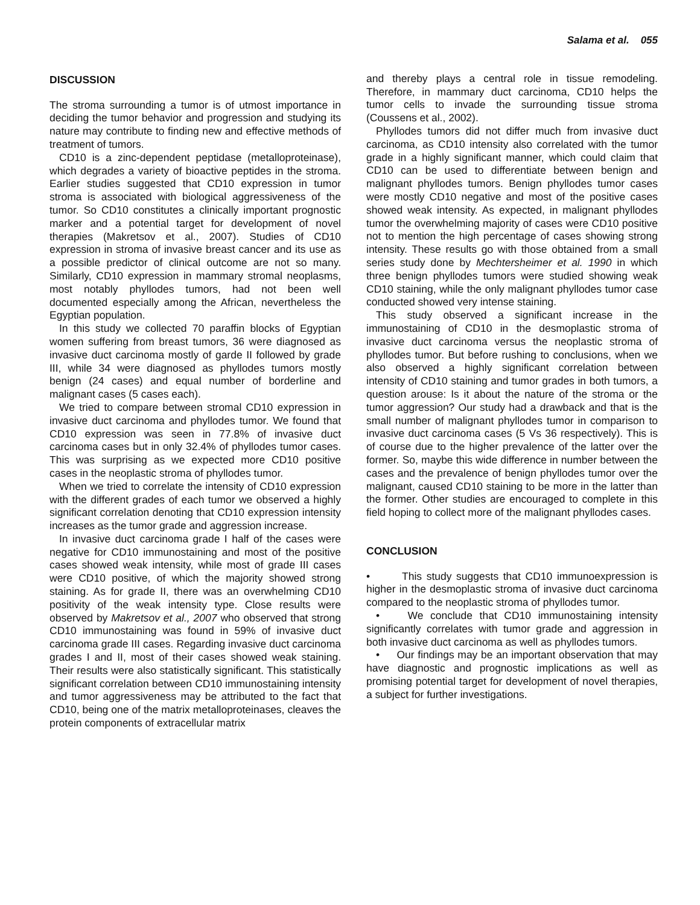Salama et al. 055
DISCUSSION
The stroma surrounding a tumor is of utmost importance in deciding the tumor behavior and progression and studying its nature may contribute to finding new and effective methods of treatment of tumors.
CD10 is a zinc-dependent peptidase (metalloproteinase), which degrades a variety of bioactive peptides in the stroma. Earlier studies suggested that CD10 expression in tumor stroma is associated with biological aggressiveness of the tumor. So CD10 constitutes a clinically important prognostic marker and a potential target for development of novel therapies (Makretsov et al., 2007). Studies of CD10 expression in stroma of invasive breast cancer and its use as a possible predictor of clinical outcome are not so many. Similarly, CD10 expression in mammary stromal neoplasms, most notably phyllodes tumors, had not been well documented especially among the African, nevertheless the Egyptian population.
In this study we collected 70 paraffin blocks of Egyptian women suffering from breast tumors, 36 were diagnosed as invasive duct carcinoma mostly of garde II followed by grade III, while 34 were diagnosed as phyllodes tumors mostly benign (24 cases) and equal number of borderline and malignant cases (5 cases each).
We tried to compare between stromal CD10 expression in invasive duct carcinoma and phyllodes tumor. We found that CD10 expression was seen in 77.8% of invasive duct carcinoma cases but in only 32.4% of phyllodes tumor cases. This was surprising as we expected more CD10 positive cases in the neoplastic stroma of phyllodes tumor.
When we tried to correlate the intensity of CD10 expression with the different grades of each tumor we observed a highly significant correlation denoting that CD10 expression intensity increases as the tumor grade and aggression increase.
In invasive duct carcinoma grade I half of the cases were negative for CD10 immunostaining and most of the positive cases showed weak intensity, while most of grade III cases were CD10 positive, of which the majority showed strong staining. As for grade II, there was an overwhelming CD10 positivity of the weak intensity type. Close results were observed by Makretsov et al., 2007 who observed that strong CD10 immunostaining was found in 59% of invasive duct carcinoma grade III cases. Regarding invasive duct carcinoma grades I and II, most of their cases showed weak staining. Their results were also statistically significant. This statistically significant correlation between CD10 immunostaining intensity and tumor aggressiveness may be attributed to the fact that CD10, being one of the matrix metalloproteinases, cleaves the protein components of extracellular matrix
and thereby plays a central role in tissue remodeling. Therefore, in mammary duct carcinoma, CD10 helps the tumor cells to invade the surrounding tissue stroma (Coussens et al., 2002).
Phyllodes tumors did not differ much from invasive duct carcinoma, as CD10 intensity also correlated with the tumor grade in a highly significant manner, which could claim that CD10 can be used to differentiate between benign and malignant phyllodes tumors. Benign phyllodes tumor cases were mostly CD10 negative and most of the positive cases showed weak intensity. As expected, in malignant phyllodes tumor the overwhelming majority of cases were CD10 positive not to mention the high percentage of cases showing strong intensity. These results go with those obtained from a small series study done by Mechtersheimer et al. 1990 in which three benign phyllodes tumors were studied showing weak CD10 staining, while the only malignant phyllodes tumor case conducted showed very intense staining.
This study observed a significant increase in the immunostaining of CD10 in the desmoplastic stroma of invasive duct carcinoma versus the neoplastic stroma of phyllodes tumor. But before rushing to conclusions, when we also observed a highly significant correlation between intensity of CD10 staining and tumor grades in both tumors, a question arouse: Is it about the nature of the stroma or the tumor aggression? Our study had a drawback and that is the small number of malignant phyllodes tumor in comparison to invasive duct carcinoma cases (5 Vs 36 respectively). This is of course due to the higher prevalence of the latter over the former. So, maybe this wide difference in number between the cases and the prevalence of benign phyllodes tumor over the malignant, caused CD10 staining to be more in the latter than the former. Other studies are encouraged to complete in this field hoping to collect more of the malignant phyllodes cases.
CONCLUSION
• This study suggests that CD10 immunoexpression is higher in the desmoplastic stroma of invasive duct carcinoma compared to the neoplastic stroma of phyllodes tumor.
• We conclude that CD10 immunostaining intensity significantly correlates with tumor grade and aggression in both invasive duct carcinoma as well as phyllodes tumors.
• Our findings may be an important observation that may have diagnostic and prognostic implications as well as promising potential target for development of novel therapies, a subject for further investigations.